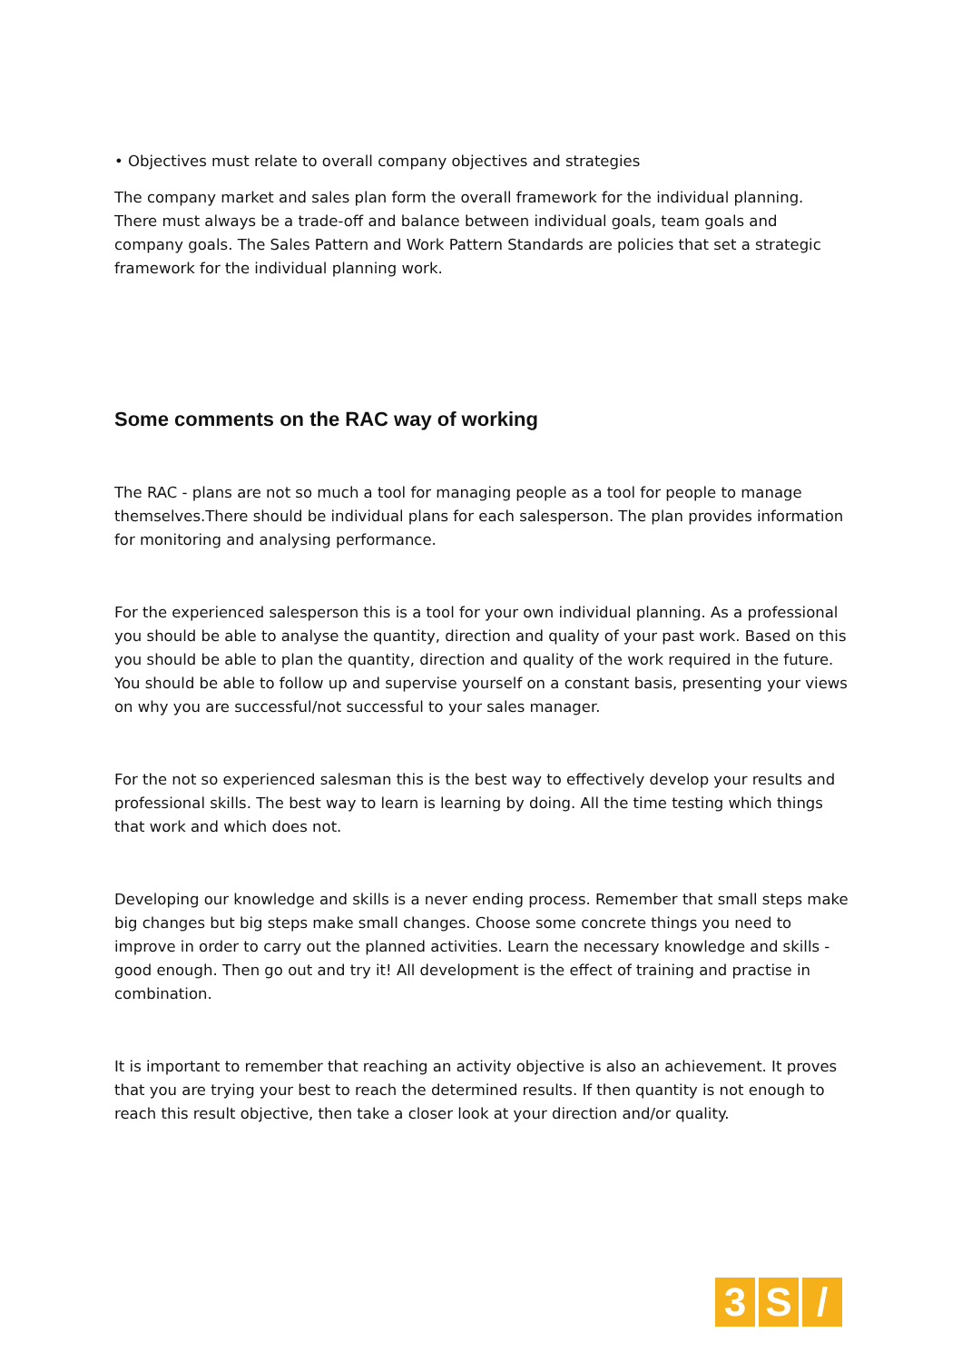• Objectives must relate to overall company objectives and strategies
The company market and sales plan form the overall framework for the individual planning. There must always be a trade-off and balance between individual goals, team goals and company goals. The Sales Pattern and Work Pattern Standards are policies that set a strategic framework for the individual planning work.
Some comments on the RAC way of working
The RAC - plans are not so much a tool for managing people as a tool for people to manage themselves.There should be individual plans for each salesperson. The plan provides information for monitoring and analysing performance.
For the experienced salesperson this is a tool for your own individual planning. As a professional you should be able to analyse the quantity, direction and quality of your past work. Based on this you should be able to plan the quantity, direction and quality of the work required in the future. You should be able to follow up and supervise yourself on a constant basis, presenting your views on why you are successful/not successful to your sales manager.
For the not so experienced salesman this is the best way to effectively develop your results and professional skills. The best way to learn is learning by doing. All the time testing which things that work and which does not.
Developing our knowledge and skills is a never ending process. Remember that small steps make big changes but big steps make small changes. Choose some concrete things you need to improve in order to carry out the planned activities. Learn the necessary knowledge and skills - good enough. Then go out and try it! All development is the effect of training and practise in combination.
It is important to remember that reaching an activity objective is also an achievement. It proves that you are trying your best to reach the determined results. If then quantity is not enough to reach this result objective, then take a closer look at your direction and/or quality.
3 S /